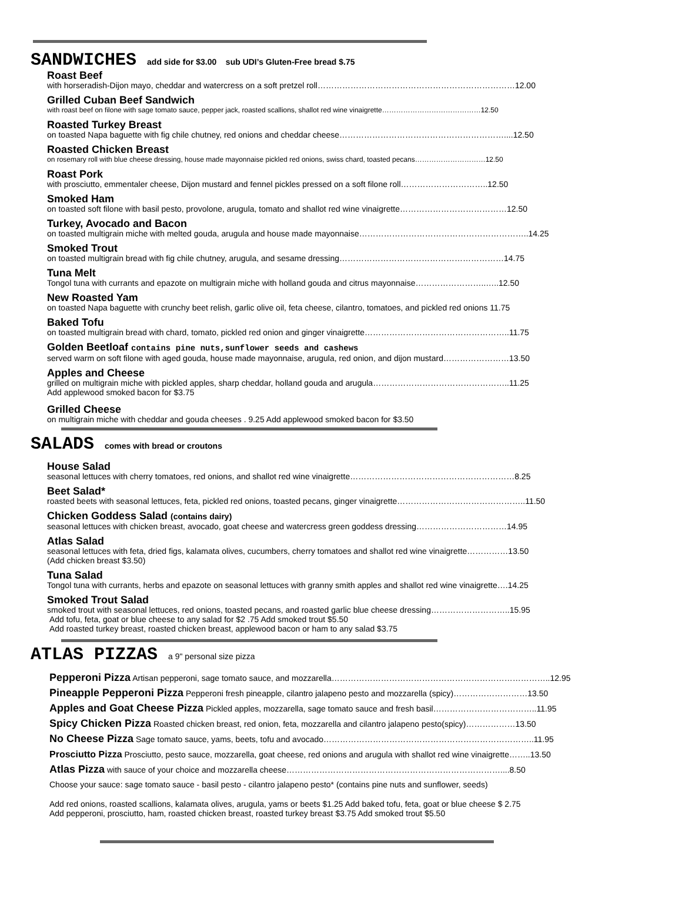SANDWICHES add side for $3.00 sub UDI’s Gluten-Free bread $.75
Roast Beef
with horseradish-Dijon mayo, cheddar and watercress on a soft pretzel roll………………………………………………………………12.00
Grilled Cuban Beef Sandwich
with roast beef on filone with sage tomato sauce, pepper jack, roasted scallions, shallot red wine vinaigrette……………………………………12.50
Roasted Turkey Breast
on toasted Napa baguette with fig chile chutney, red onions and cheddar cheese……………………………………………………....12.50
Roasted Chicken Breast
on rosemary roll with blue cheese dressing, house made mayonnaise pickled red onions, swiss chard, toasted pecans…………………………12.50
Roast Pork
with prosciutto, emmentaler cheese, Dijon mustard and fennel pickles pressed on a soft filone roll…………………………..12.50
Smoked Ham
on toasted soft filone with basil pesto, provolone, arugula, tomato and shallot red wine vinaigrette…………………………………12.50
Turkey, Avocado and Bacon
on toasted multigrain miche with melted gouda, arugula and house made mayonnaise……………………………………………………..14.25
Smoked Trout
on toasted multigrain bread with fig chile chutney, arugula, and sesame dressing……………………………………………………14.75
Tuna Melt
Tongol tuna with currants and epazote on multigrain miche with holland gouda and citrus mayonnaise……………………..…..12.50
New Roasted Yam
on toasted Napa baguette with crunchy beet relish, garlic olive oil, feta cheese, cilantro, tomatoes, and pickled red onions 11.75
Baked Tofu
on toasted multigrain bread with chard, tomato, pickled red onion and ginger vinaigrette……………………………………………..11.75
Golden Beetloaf contains pine nuts,sunflower seeds and cashews
served warm on soft filone with aged gouda, house made mayonnaise, arugula, red onion, and dijon mustard……………………13.50
Apples and Cheese
grilled on multigrain miche with pickled apples, sharp cheddar, holland gouda and arugula…………………………………………..11.25
Add applewood smoked bacon for $3.75
Grilled Cheese
on multigrain miche with cheddar and gouda cheeses . 9.25 Add applewood smoked bacon for $3.50
SALADS comes with bread or croutons
House Salad
seasonal lettuces with cherry tomatoes, red onions, and shallot red wine vinaigrette……………………………………………………8.25
Beet Salad*
roasted beets with seasonal lettuces, feta, pickled red onions, toasted pecans, ginger vinaigrette………………………………………..11.50
Chicken Goddess Salad (contains dairy)
seasonal lettuces with chicken breast, avocado, goat cheese and watercress green goddess dressing……………………………14.95
Atlas Salad
seasonal lettuces with feta, dried figs, kalamata olives, cucumbers, cherry tomatoes and shallot red wine vinaigrette……………13.50
(Add chicken breast $3.50)
Tuna Salad
Tongol tuna with currants, herbs and epazote on seasonal lettuces with granny smith apples and shallot red wine vinaigrette….14.25
Smoked Trout Salad
smoked trout with seasonal lettuces, red onions, toasted pecans, and roasted garlic blue cheese dressing………………………..15.95
Add tofu, feta, goat or blue cheese to any salad for $2 .75 Add smoked trout $5.50
Add roasted turkey breast, roasted chicken breast, applewood bacon or ham to any salad $3.75
ATLAS PIZZAS a 9" personal size pizza
Pepperoni Pizza Artisan pepperoni, sage tomato sauce, and mozzarella……………………………………………………………………..12.95
Pineapple Pepperoni Pizza Pepperoni fresh pineapple, cilantro jalapeno pesto and mozzarella (spicy)………………………13.50
Apples and Goat Cheese Pizza Pickled apples, mozzarella, sage tomato sauce and fresh basil………………………………..11.95
Spicy Chicken Pizza Roasted chicken breast, red onion, feta, mozzarella and cilantro jalapeno pesto(spicy)………………13.50
No Cheese Pizza Sage tomato sauce, yams, beets, tofu and avocado…………………………………………………………………..11.95
Prosciutto Pizza Prosciutto, pesto sauce, mozzarella, goat cheese, red onions and arugula with shallot red wine vinaigrette……..13.50
Atlas Pizza with sauce of your choice and mozzarella cheese……………………………………………………………………....8.50
Choose your sauce: sage tomato sauce - basil pesto - cilantro jalapeno pesto* (contains pine nuts and sunflower, seeds)
Add red onions, roasted scallions, kalamata olives, arugula, yams or beets $1.25 Add baked tofu, feta, goat or blue cheese $ 2.75
Add pepperoni, prosciutto, ham, roasted chicken breast, roasted turkey breast $3.75 Add smoked trout $5.50